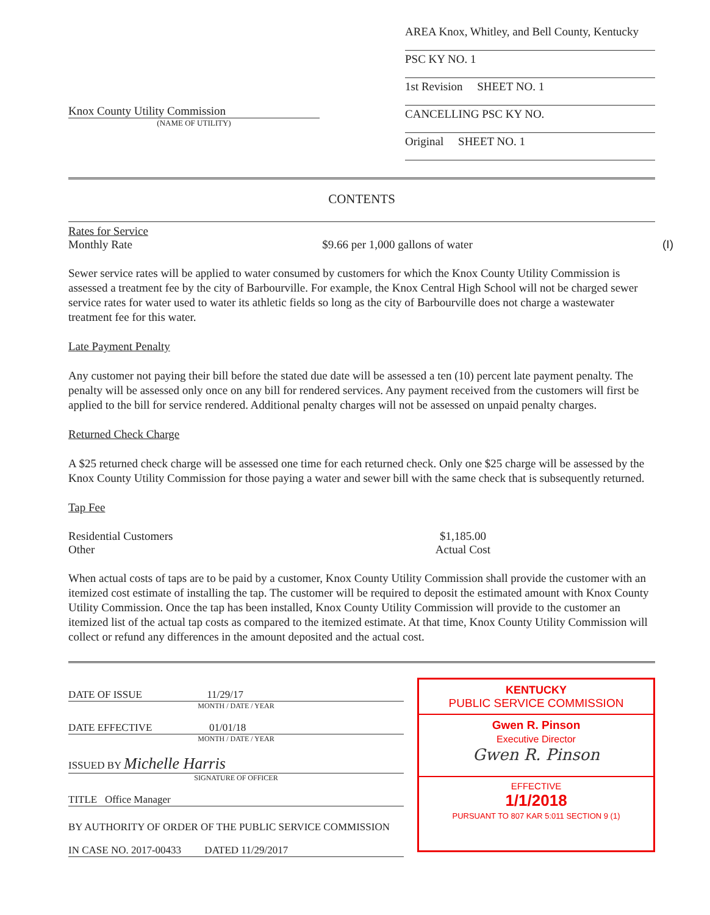Knox County Utility Commission
(NAME OF UTILITY)
AREA Knox, Whitley, and Bell County, Kentucky
PSC KY NO. 1
1st Revision SHEET NO. 1
CANCELLING PSC KY NO.
Original SHEET NO. 1
CONTENTS
Rates for Service
Monthly Rate $9.66 per 1,000 gallons of water (I)
Sewer service rates will be applied to water consumed by customers for which the Knox County Utility Commission is assessed a treatment fee by the city of Barbourville. For example, the Knox Central High School will not be charged sewer service rates for water used to water its athletic fields so long as the city of Barbourville does not charge a wastewater treatment fee for this water.
Late Payment Penalty
Any customer not paying their bill before the stated due date will be assessed a ten (10) percent late payment penalty. The penalty will be assessed only once on any bill for rendered services. Any payment received from the customers will first be applied to the bill for service rendered. Additional penalty charges will not be assessed on unpaid penalty charges.
Returned Check Charge
A $25 returned check charge will be assessed one time for each returned check. Only one $25 charge will be assessed by the Knox County Utility Commission for those paying a water and sewer bill with the same check that is subsequently returned.
Tap Fee
Residential Customers
Other $1,185.00
Actual Cost
When actual costs of taps are to be paid by a customer, Knox County Utility Commission shall provide the customer with an itemized cost estimate of installing the tap. The customer will be required to deposit the estimated amount with Knox County Utility Commission. Once the tap has been installed, Knox County Utility Commission will provide to the customer an itemized list of the actual tap costs as compared to the itemized estimate. At that time, Knox County Utility Commission will collect or refund any differences in the amount deposited and the actual cost.
DATE OF ISSUE 11/29/17
MONTH / DATE / YEAR
DATE EFFECTIVE 01/01/18
MONTH / DATE / YEAR
ISSUED BY Michelle Harris
SIGNATURE OF OFFICER
TITLE Office Manager
BY AUTHORITY OF ORDER OF THE PUBLIC SERVICE COMMISSION
IN CASE NO. 2017-00433 DATED 11/29/2017
KENTUCKY
PUBLIC SERVICE COMMISSION
Gwen R. Pinson
Executive Director
Gwen R. Pinson
EFFECTIVE
1/1/2018
PURSUANT TO 807 KAR 5:011 SECTION 9 (1)